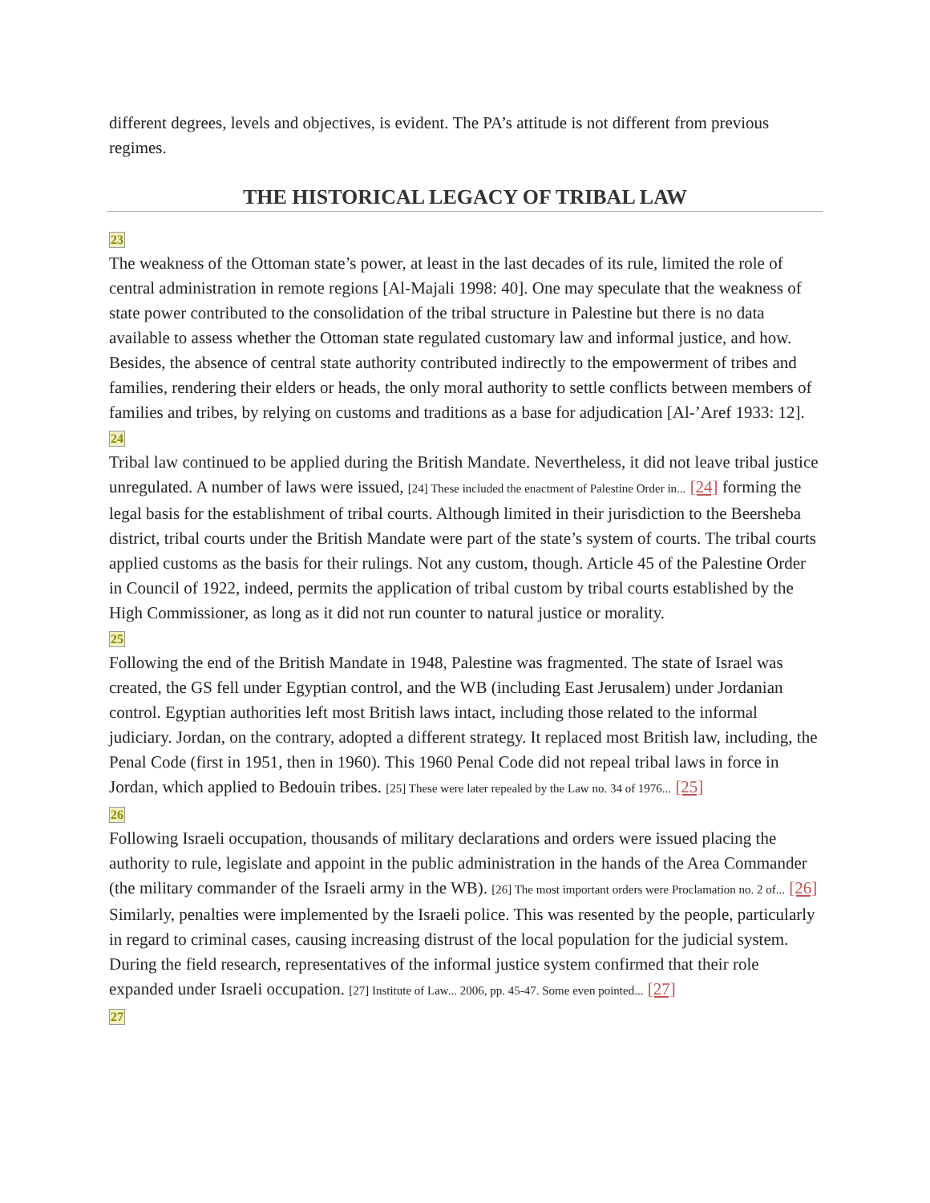different degrees, levels and objectives, is evident. The PA’s attitude is not different from previous regimes.
THE HISTORICAL LEGACY OF TRIBAL LAW
23
The weakness of the Ottoman state’s power, at least in the last decades of its rule, limited the role of central administration in remote regions [Al-Majali 1998: 40]. One may speculate that the weakness of state power contributed to the consolidation of the tribal structure in Palestine but there is no data available to assess whether the Ottoman state regulated customary law and informal justice, and how. Besides, the absence of central state authority contributed indirectly to the empowerment of tribes and families, rendering their elders or heads, the only moral authority to settle conflicts between members of families and tribes, by relying on customs and traditions as a base for adjudication [Al-’Aref 1933: 12].
24
Tribal law continued to be applied during the British Mandate. Nevertheless, it did not leave tribal justice unregulated. A number of laws were issued, [24] These included the enactment of Palestine Order in... [24] forming the legal basis for the establishment of tribal courts. Although limited in their jurisdiction to the Beersheba district, tribal courts under the British Mandate were part of the state’s system of courts. The tribal courts applied customs as the basis for their rulings. Not any custom, though. Article 45 of the Palestine Order in Council of 1922, indeed, permits the application of tribal custom by tribal courts established by the High Commissioner, as long as it did not run counter to natural justice or morality.
25
Following the end of the British Mandate in 1948, Palestine was fragmented. The state of Israel was created, the GS fell under Egyptian control, and the WB (including East Jerusalem) under Jordanian control. Egyptian authorities left most British laws intact, including those related to the informal judiciary. Jordan, on the contrary, adopted a different strategy. It replaced most British law, including, the Penal Code (first in 1951, then in 1960). This 1960 Penal Code did not repeal tribal laws in force in Jordan, which applied to Bedouin tribes. [25] These were later repealed by the Law no. 34 of 1976... [25]
26
Following Israeli occupation, thousands of military declarations and orders were issued placing the authority to rule, legislate and appoint in the public administration in the hands of the Area Commander (the military commander of the Israeli army in the WB). [26] The most important orders were Proclamation no. 2 of... [26] Similarly, penalties were implemented by the Israeli police. This was resented by the people, particularly in regard to criminal cases, causing increasing distrust of the local population for the judicial system. During the field research, representatives of the informal justice system confirmed that their role expanded under Israeli occupation. [27] Institute of Law... 2006, pp. 45-47. Some even pointed... [27]
27